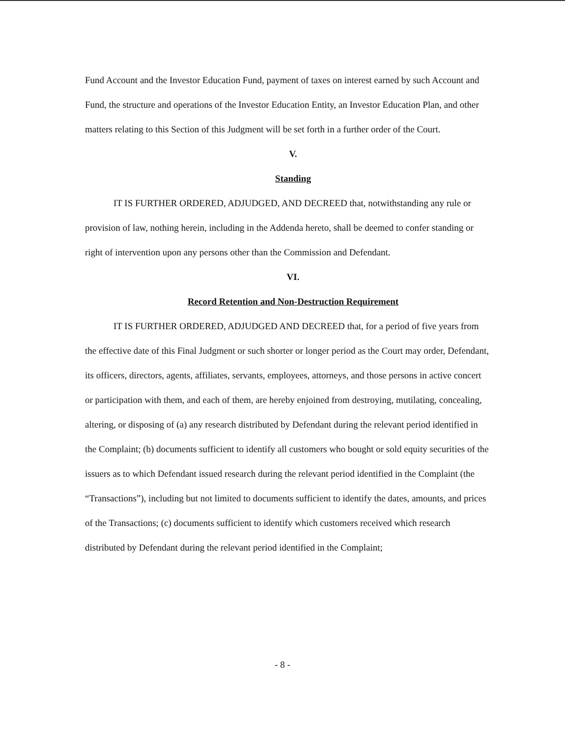Fund Account and the Investor Education Fund, payment of taxes on interest earned by such Account and Fund, the structure and operations of the Investor Education Entity, an Investor Education Plan, and other matters relating to this Section of this Judgment will be set forth in a further order of the Court.
V.
Standing
IT IS FURTHER ORDERED, ADJUDGED, AND DECREED that, notwithstanding any rule or provision of law, nothing herein, including in the Addenda hereto, shall be deemed to confer standing or right of intervention upon any persons other than the Commission and Defendant.
VI.
Record Retention and Non-Destruction Requirement
IT IS FURTHER ORDERED, ADJUDGED AND DECREED that, for a period of five years from the effective date of this Final Judgment or such shorter or longer period as the Court may order, Defendant, its officers, directors, agents, affiliates, servants, employees, attorneys, and those persons in active concert or participation with them, and each of them, are hereby enjoined from destroying, mutilating, concealing, altering, or disposing of (a) any research distributed by Defendant during the relevant period identified in the Complaint; (b) documents sufficient to identify all customers who bought or sold equity securities of the issuers as to which Defendant issued research during the relevant period identified in the Complaint (the “Transactions”), including but not limited to documents sufficient to identify the dates, amounts, and prices of the Transactions; (c) documents sufficient to identify which customers received which research distributed by Defendant during the relevant period identified in the Complaint;
- 8 -